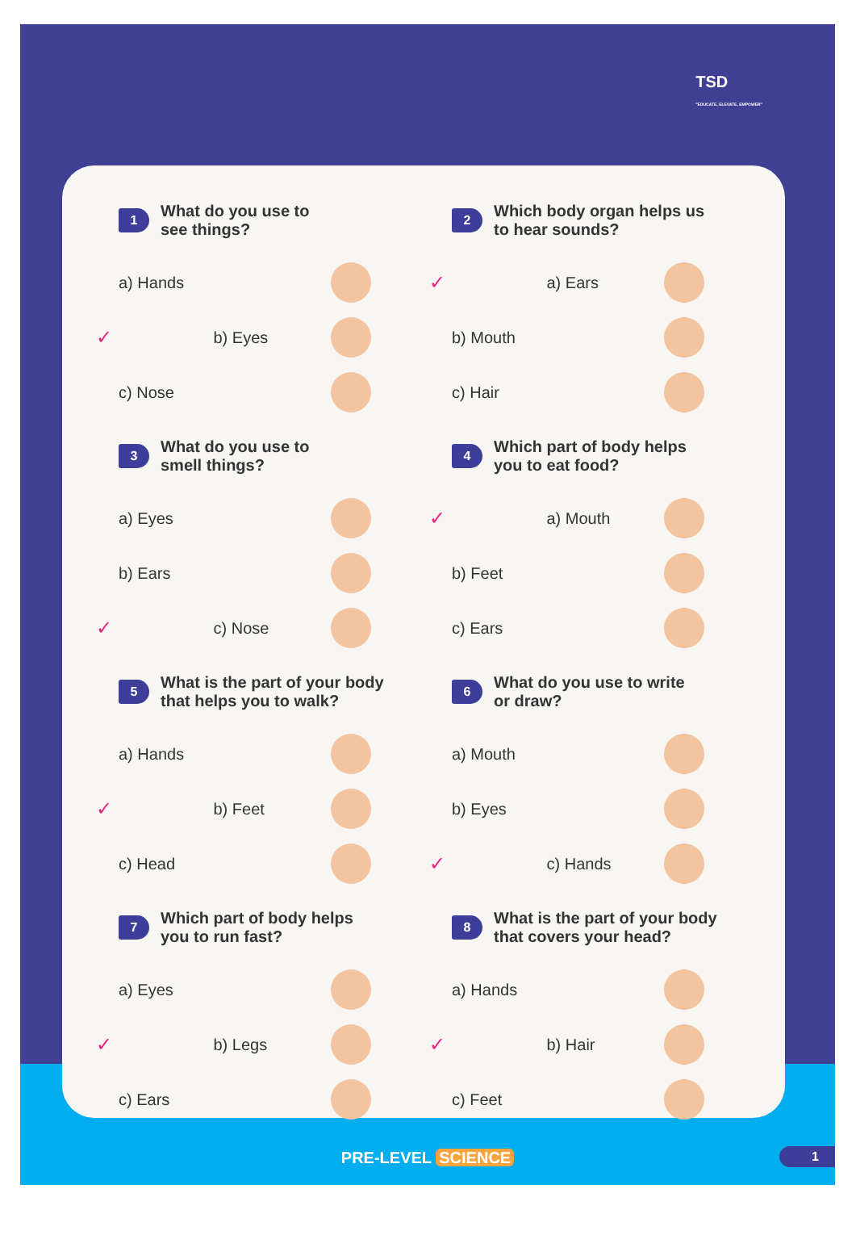TSD
"EDUCATE, ELEVATE, EMPOWER"
1
What do you use to
see things?
a) Hands
✓ b) Eyes
c) Nose
2
Which body organ helps us
to hear sounds?
✓ a) Ears
b) Mouth
c) Hair
3
What do you use to
smell things?
a) Eyes
b) Ears
✓ c) Nose
4
Which part of body helps
you to eat food?
✓ a) Mouth
b) Feet
c) Ears
5
What is the part of your body
that helps you to walk?
a) Hands
✓ b) Feet
c) Head
6
What do you use to write
or draw?
a) Mouth
b) Eyes
✓ c) Hands
7
Which part of body helps
you to run fast?
a) Eyes
✓ b) Legs
c) Ears
8
What is the part of your body
that covers your head?
a) Hands
✓ b) Hair
c) Feet
PRE-LEVEL SCIENCE 1